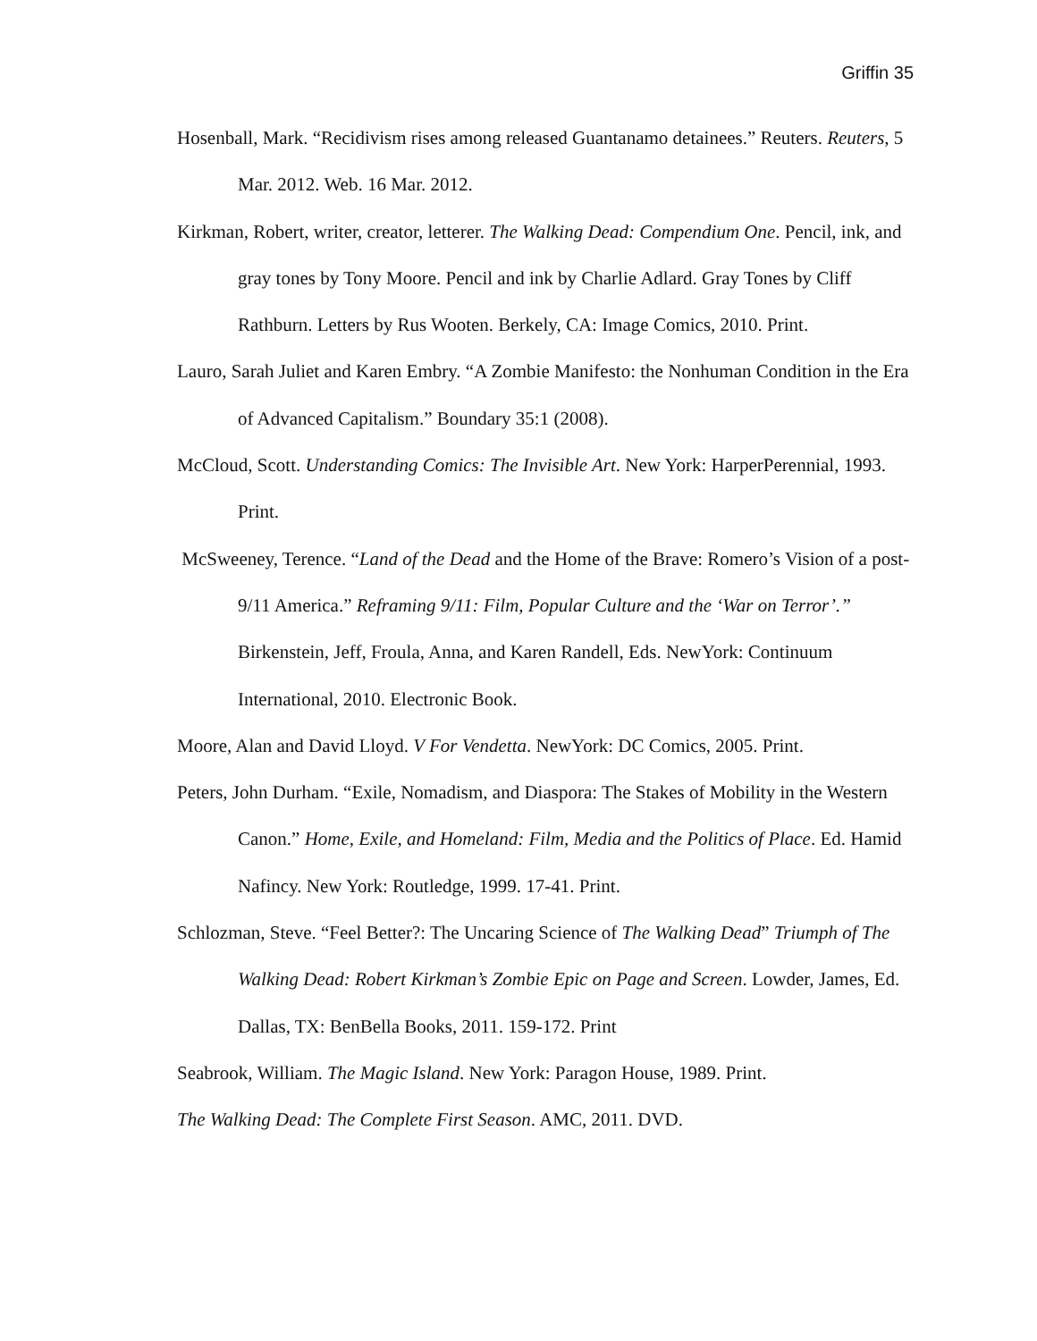Griffin 35
Hosenball, Mark. “Recidivism rises among released Guantanamo detainees.” Reuters. Reuters, 5 Mar. 2012. Web. 16 Mar. 2012.
Kirkman, Robert, writer, creator, letterer. The Walking Dead: Compendium One. Pencil, ink, and gray tones by Tony Moore. Pencil and ink by Charlie Adlard. Gray Tones by Cliff Rathburn. Letters by Rus Wooten. Berkely, CA: Image Comics, 2010. Print.
Lauro, Sarah Juliet and Karen Embry. “A Zombie Manifesto: the Nonhuman Condition in the Era of Advanced Capitalism.” Boundary 35:1 (2008).
McCloud, Scott. Understanding Comics: The Invisible Art. New York: HarperPerennial, 1993. Print.
McSweeney, Terence. “Land of the Dead and the Home of the Brave: Romero’s Vision of a post-9/11 America.” Reframing 9/11: Film, Popular Culture and the ‘War on Terror’.” Birkenstein, Jeff, Froula, Anna, and Karen Randell, Eds. NewYork: Continuum International, 2010. Electronic Book.
Moore, Alan and David Lloyd. V For Vendetta. NewYork: DC Comics, 2005. Print.
Peters, John Durham. “Exile, Nomadism, and Diaspora: The Stakes of Mobility in the Western Canon.” Home, Exile, and Homeland: Film, Media and the Politics of Place. Ed. Hamid Nafincy. New York: Routledge, 1999. 17-41. Print.
Schlozman, Steve. “Feel Better?: The Uncaring Science of The Walking Dead” Triumph of The Walking Dead: Robert Kirkman’s Zombie Epic on Page and Screen. Lowder, James, Ed. Dallas, TX: BenBella Books, 2011. 159-172. Print
Seabrook, William. The Magic Island. New York: Paragon House, 1989. Print.
The Walking Dead: The Complete First Season. AMC, 2011. DVD.